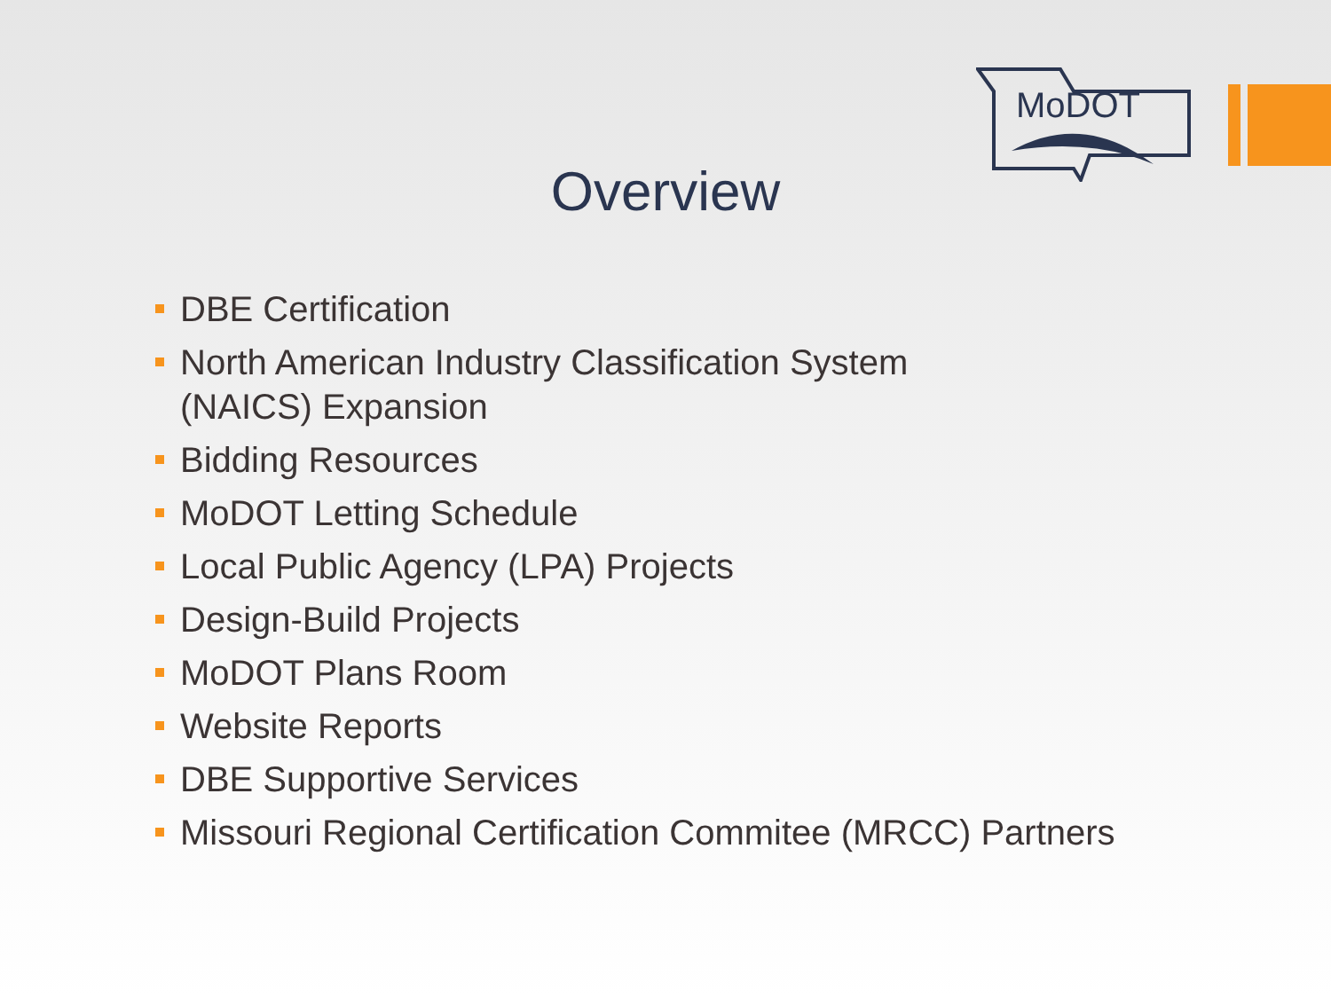MoDOT
Overview
DBE Certification
North American Industry Classification System
(NAICS) Expansion
Bidding Resources
MoDOT Letting Schedule
Local Public Agency (LPA) Projects
Design-Build Projects
MoDOT Plans Room
Website Reports
DBE Supportive Services
Missouri Regional Certification Commitee (MRCC) Partners